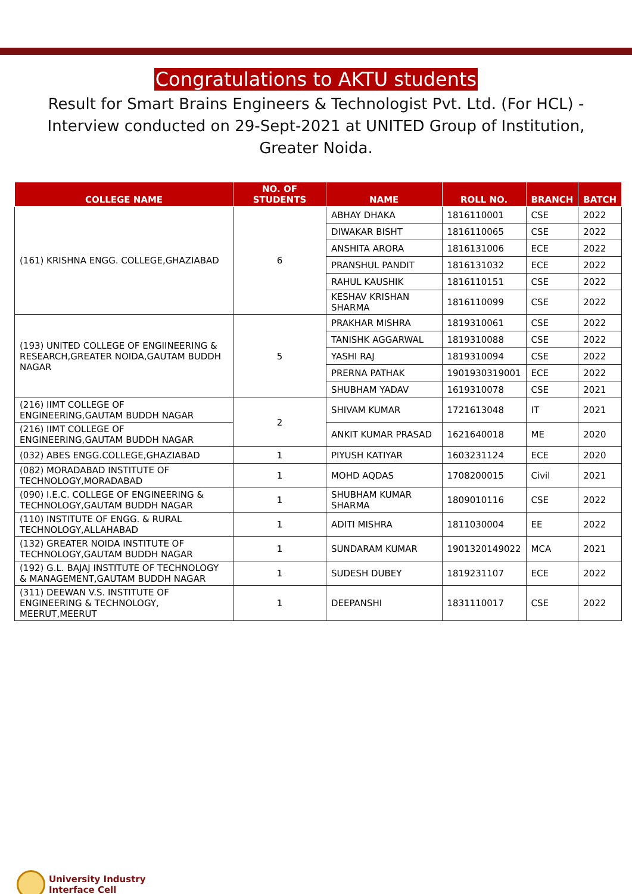Congratulations to AKTU students
Result for Smart Brains Engineers & Technologist Pvt. Ltd. (For HCL) -Interview conducted on 29-Sept-2021 at UNITED Group of Institution, Greater Noida.
| COLLEGE NAME | NO. OF STUDENTS | NAME | ROLL NO. | BRANCH | BATCH |
| --- | --- | --- | --- | --- | --- |
| (161) KRISHNA ENGG. COLLEGE,GHAZIABAD | 6 | ABHAY DHAKA | 1816110001 | CSE | 2022 |
| | | DIWAKAR BISHT | 1816110065 | CSE | 2022 |
| | | ANSHITA ARORA | 1816131006 | ECE | 2022 |
| | | PRANSHUL PANDIT | 1816131032 | ECE | 2022 |
| | | RAHUL KAUSHIK | 1816110151 | CSE | 2022 |
| | | KESHAV KRISHAN SHARMA | 1816110099 | CSE | 2022 |
| (193) UNITED COLLEGE OF ENGIINEERING & RESEARCH,GREATER NOIDA,GAUTAM BUDDH NAGAR | 5 | PRAKHAR MISHRA | 1819310061 | CSE | 2022 |
| | | TANISHK AGGARWAL | 1819310088 | CSE | 2022 |
| | | YASHI RAJ | 1819310094 | CSE | 2022 |
| | | PRERNA PATHAK | 1901930319001 | ECE | 2022 |
| | | SHUBHAM YADAV | 1619310078 | CSE | 2021 |
| (216) IIMT COLLEGE OF ENGINEERING,GAUTAM BUDDH NAGAR | 2 | SHIVAM KUMAR | 1721613048 | IT | 2021 |
| (216) IIMT COLLEGE OF ENGINEERING,GAUTAM BUDDH NAGAR | | ANKIT KUMAR PRASAD | 1621640018 | ME | 2020 |
| (032) ABES ENGG.COLLEGE,GHAZIABAD | 1 | PIYUSH KATIYAR | 1603231124 | ECE | 2020 |
| (082) MORADABAD INSTITUTE OF TECHNOLOGY,MORADABAD | 1 | MOHD AQDAS | 1708200015 | Civil | 2021 |
| (090) I.E.C. COLLEGE OF ENGINEERING & TECHNOLOGY,GAUTAM BUDDH NAGAR | 1 | SHUBHAM KUMAR SHARMA | 1809010116 | CSE | 2022 |
| (110) INSTITUTE OF ENGG. & RURAL TECHNOLOGY,ALLAHABAD | 1 | ADITI MISHRA | 1811030004 | EE | 2022 |
| (132) GREATER NOIDA INSTITUTE OF TECHNOLOGY,GAUTAM BUDDH NAGAR | 1 | SUNDARAM KUMAR | 1901320149022 | MCA | 2021 |
| (192) G.L. BAJAJ INSTITUTE OF TECHNOLOGY & MANAGEMENT,GAUTAM BUDDH NAGAR | 1 | SUDESH DUBEY | 1819231107 | ECE | 2022 |
| (311) DEEWAN V.S. INSTITUTE OF ENGINEERING & TECHNOLOGY, MEERUT,MEERUT | 1 | DEEPANSHI | 1831110017 | CSE | 2022 |
University Industry
Interface Cell